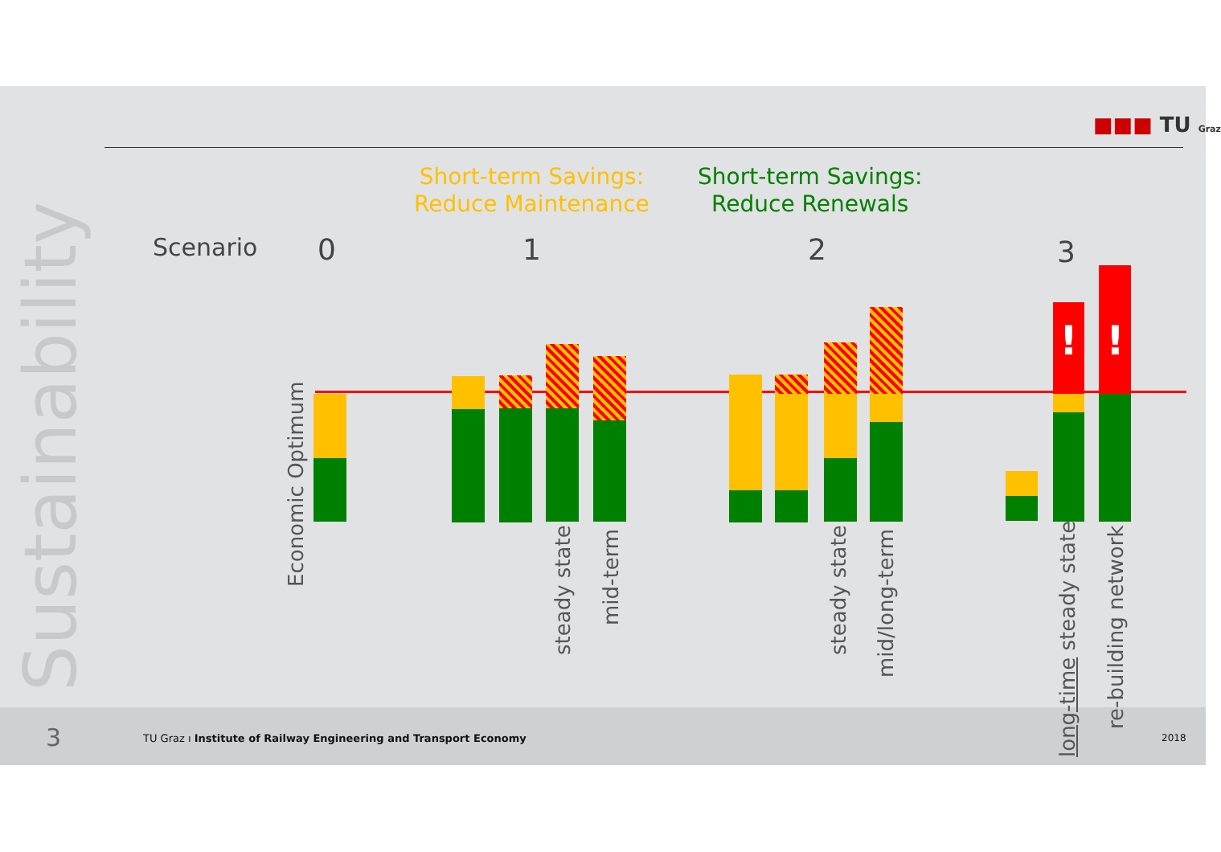Sustainability
■■■ TU Graz
Short-term Savings:
Reduce Maintenance
Short-term Savings:
Reduce Renewals
Scenario 0 1 2 3
! !
Economic Optimum
steady state
mid-term
steady state
mid/long-term
long-time steady state
re-building network
3 TU Graz ı Institute of Railway Engineering and Transport Economy 2018